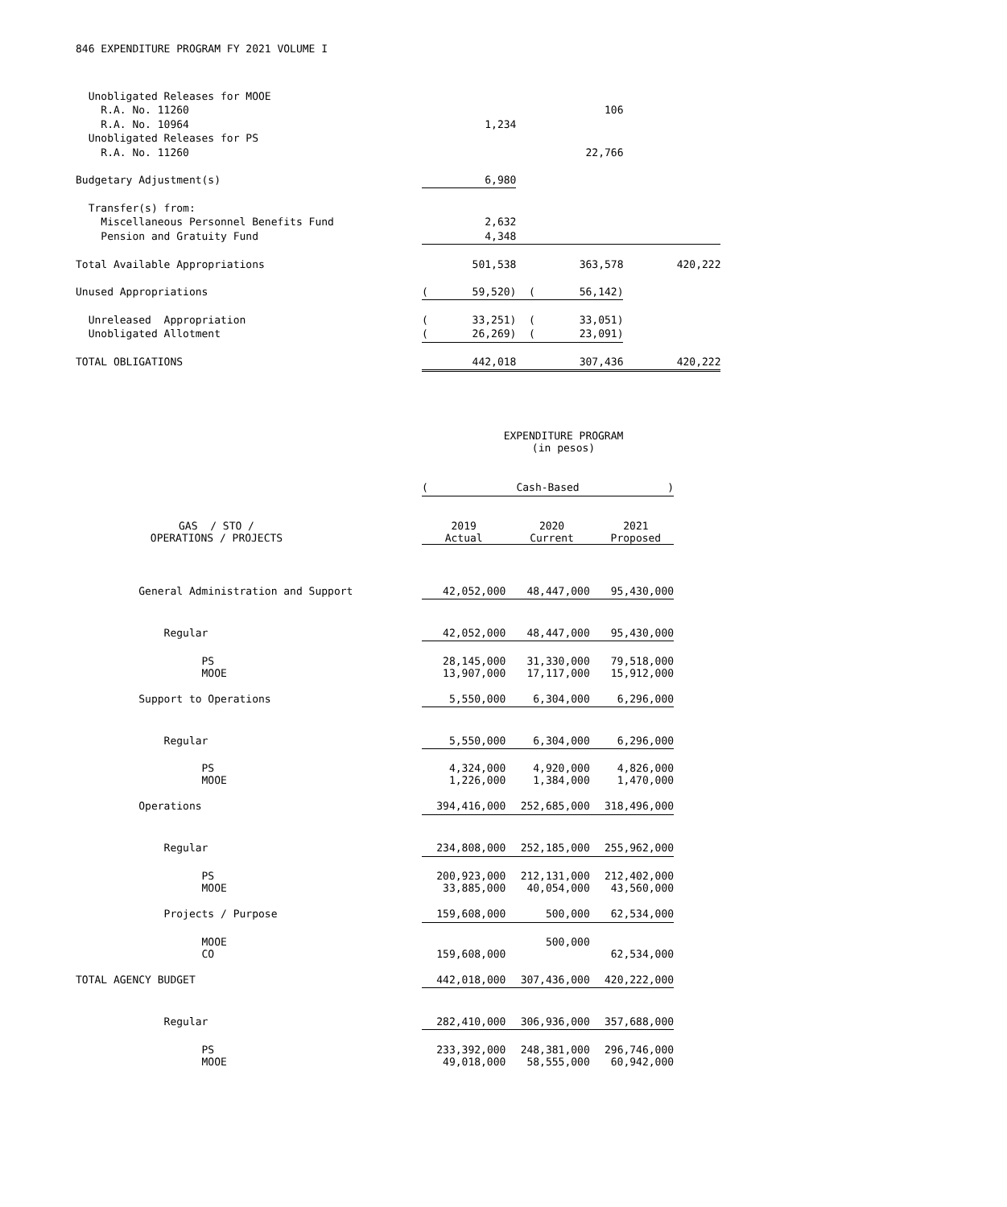846 EXPENDITURE PROGRAM FY 2021 VOLUME I
| Unobligated Releases for MOOE | | | |
| R.A. No. 11260 | | 106 | |
| R.A. No. 10964 | 1,234 | | |
| Unobligated Releases for PS | | | |
| R.A. No. 11260 | | 22,766 | |
| Budgetary Adjustment(s) | 6,980 | | |
| Transfer(s) from: | | | |
| Miscellaneous Personnel Benefits Fund | 2,632 | | |
| Pension and Gratuity Fund | 4,348 | | |
| Total Available Appropriations | 501,538 | 363,578 | 420,222 |
| Unused Appropriations | ( 59,520) | ( 56,142) | |
| Unreleased Appropriation | ( 33,251) | ( 33,051) | |
| Unobligated Allotment | ( 26,269) | ( 23,091) | |
| TOTAL OBLIGATIONS | 442,018 | 307,436 | 420,222 |
EXPENDITURE PROGRAM
(in pesos)
| | ( Cash-Based ) | | |
| GAS / STO / OPERATIONS / PROJECTS | 2019 Actual | 2020 Current | 2021 Proposed |
| General Administration and Support | 42,052,000 | 48,447,000 | 95,430,000 |
| Regular | 42,052,000 | 48,447,000 | 95,430,000 |
| PS MOOE | 28,145,000 13,907,000 | 31,330,000 17,117,000 | 79,518,000 15,912,000 |
| Support to Operations | 5,550,000 | 6,304,000 | 6,296,000 |
| Regular | 5,550,000 | 6,304,000 | 6,296,000 |
| PS MOOE | 4,324,000 1,226,000 | 4,920,000 1,384,000 | 4,826,000 1,470,000 |
| Operations | 394,416,000 | 252,685,000 | 318,496,000 |
| Regular | 234,808,000 | 252,185,000 | 255,962,000 |
| PS MOOE | 200,923,000 33,885,000 | 212,131,000 40,054,000 | 212,402,000 43,560,000 |
| Projects / Purpose | 159,608,000 | 500,000 | 62,534,000 |
| MOOE CO | 159,608,000 | 500,000 | 62,534,000 |
| TOTAL AGENCY BUDGET | 442,018,000 | 307,436,000 | 420,222,000 |
| Regular | 282,410,000 | 306,936,000 | 357,688,000 |
| PS MOOE | 233,392,000 49,018,000 | 248,381,000 58,555,000 | 296,746,000 60,942,000 |